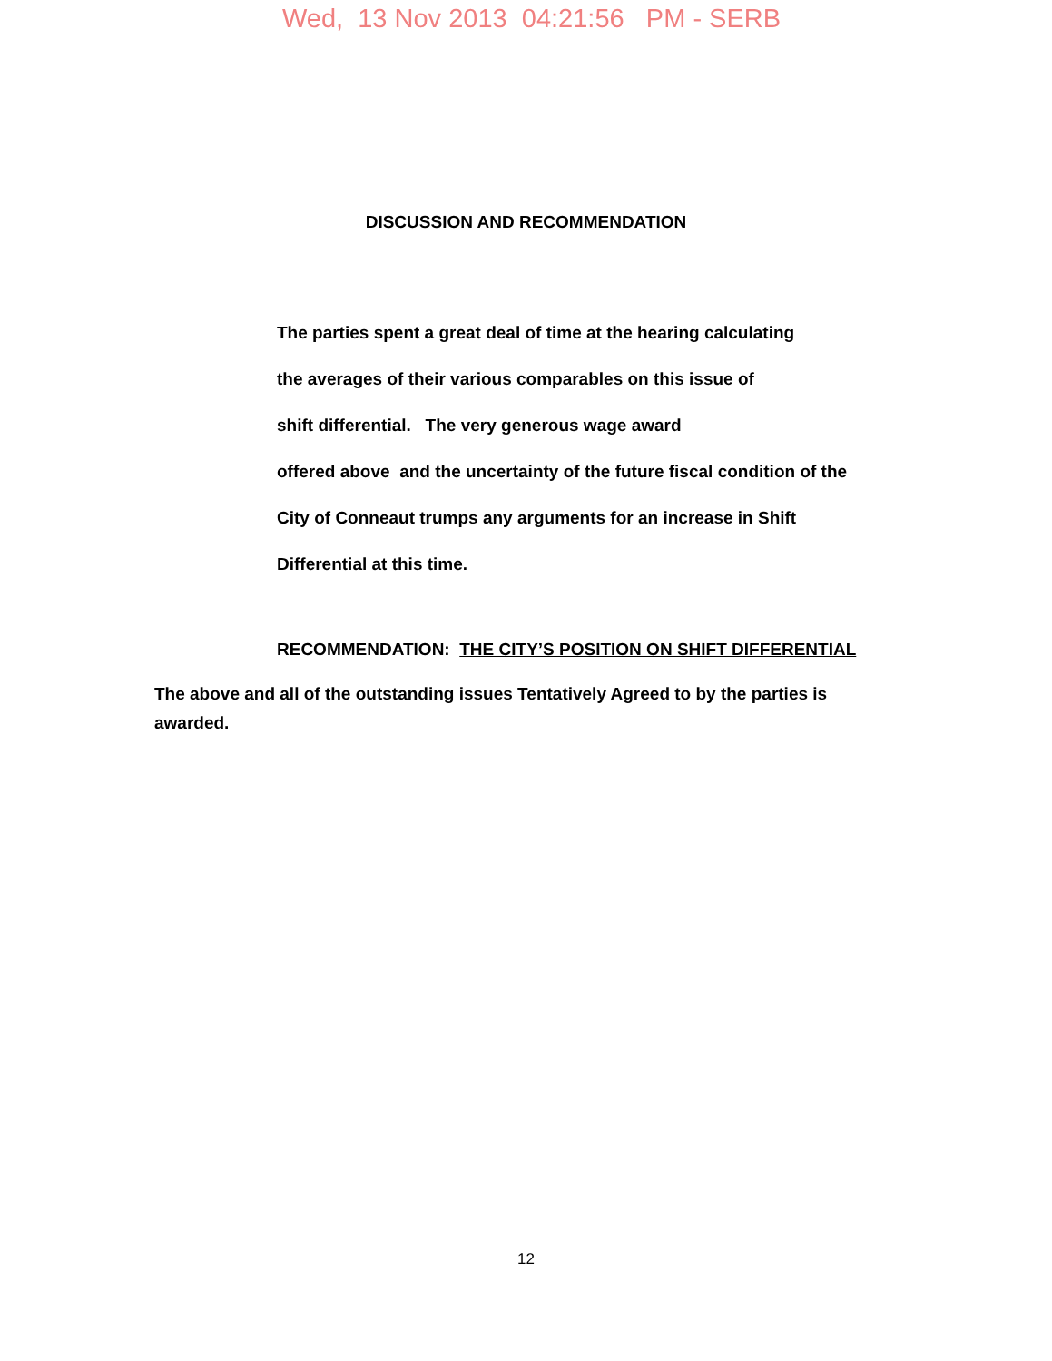Wed, 13 Nov 2013 04:21:56 PM - SERB
DISCUSSION AND RECOMMENDATION
The parties spent a great deal of time at the hearing calculating
the averages of their various comparables on this issue of
shift differential. The very generous wage award
offered above and the uncertainty of the future fiscal condition of the
City of Conneaut trumps any arguments for an increase in Shift
Differential at this time.
RECOMMENDATION: THE CITY’S POSITION ON SHIFT DIFFERENTIAL
The above and all of the outstanding issues Tentatively Agreed to by the parties is awarded.
12